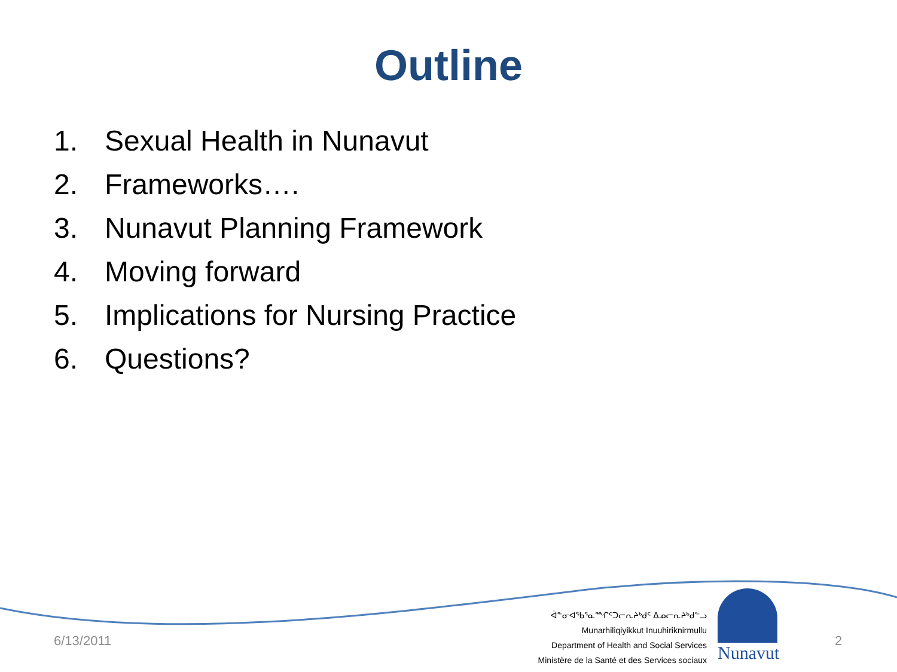Outline
1. Sexual Health in Nunavut
2. Frameworks….
3. Nunavut Planning Framework
4. Moving forward
5. Implications for Nursing Practice
6. Questions?
6/13/2011
ᐋᓐᓂᐊᖃᕐᓇᙱᑦᑐᓕᕆᔨᒃᑯᑦ ᐃᓄᓕᕆᔨᒃᑯᓪᓗ
Munarhiliqiyikkut Inuuhiriknirmullu
Department of Health and Social Services
Ministère de la Santé et des Services sociaux
Nunavut
2